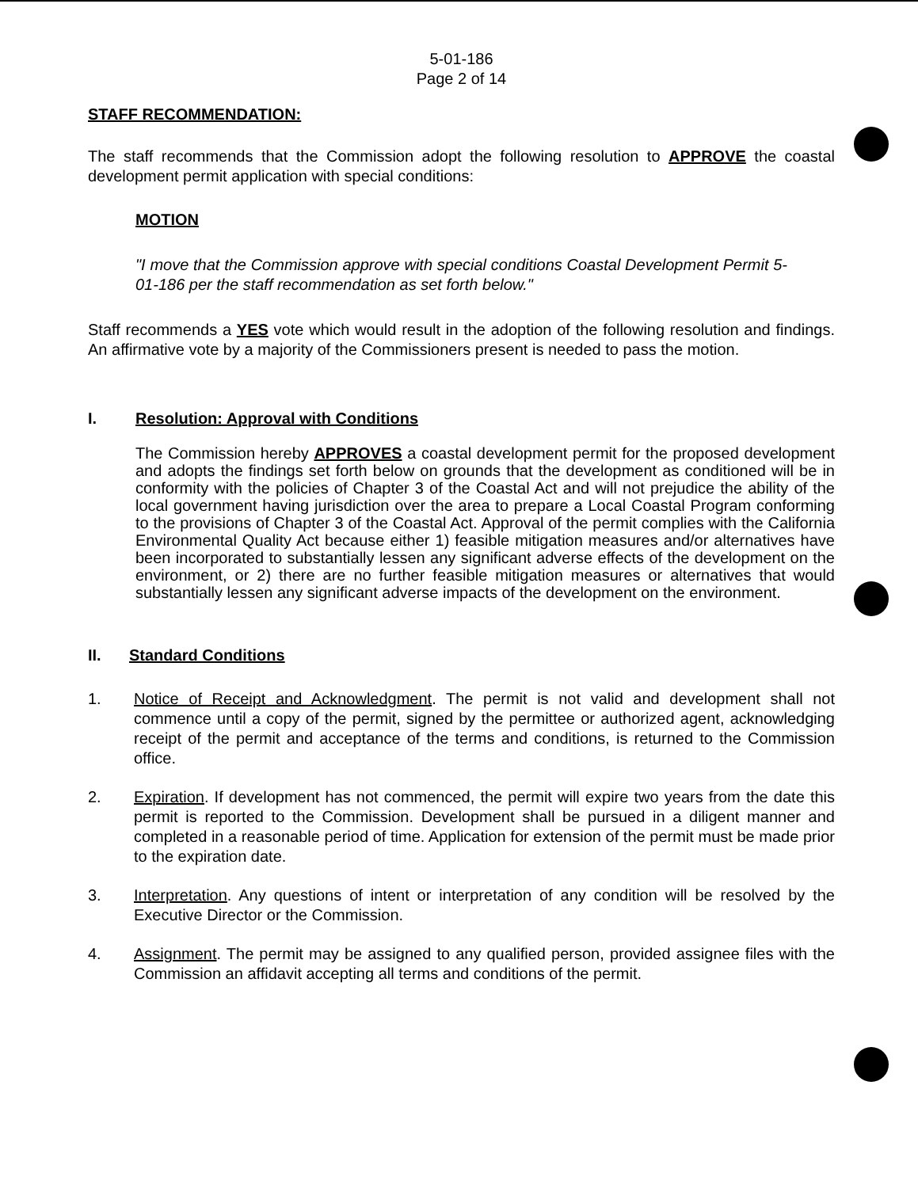5-01-186
Page 2 of 14
STAFF RECOMMENDATION:
The staff recommends that the Commission adopt the following resolution to APPROVE the coastal development permit application with special conditions:
MOTION
"I move that the Commission approve with special conditions Coastal Development Permit 5-01-186 per the staff recommendation as set forth below."
Staff recommends a YES vote which would result in the adoption of the following resolution and findings. An affirmative vote by a majority of the Commissioners present is needed to pass the motion.
I. Resolution: Approval with Conditions
The Commission hereby APPROVES a coastal development permit for the proposed development and adopts the findings set forth below on grounds that the development as conditioned will be in conformity with the policies of Chapter 3 of the Coastal Act and will not prejudice the ability of the local government having jurisdiction over the area to prepare a Local Coastal Program conforming to the provisions of Chapter 3 of the Coastal Act. Approval of the permit complies with the California Environmental Quality Act because either 1) feasible mitigation measures and/or alternatives have been incorporated to substantially lessen any significant adverse effects of the development on the environment, or 2) there are no further feasible mitigation measures or alternatives that would substantially lessen any significant adverse impacts of the development on the environment.
II. Standard Conditions
1. Notice of Receipt and Acknowledgment. The permit is not valid and development shall not commence until a copy of the permit, signed by the permittee or authorized agent, acknowledging receipt of the permit and acceptance of the terms and conditions, is returned to the Commission office.
2. Expiration. If development has not commenced, the permit will expire two years from the date this permit is reported to the Commission. Development shall be pursued in a diligent manner and completed in a reasonable period of time. Application for extension of the permit must be made prior to the expiration date.
3. Interpretation. Any questions of intent or interpretation of any condition will be resolved by the Executive Director or the Commission.
4. Assignment. The permit may be assigned to any qualified person, provided assignee files with the Commission an affidavit accepting all terms and conditions of the permit.